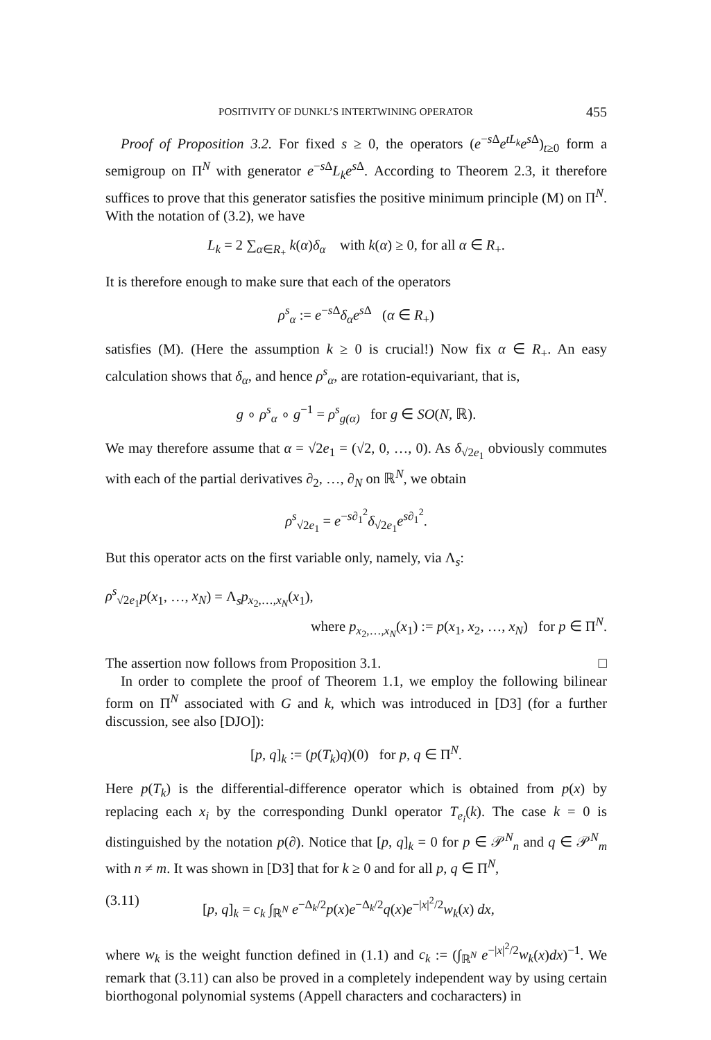POSITIVITY OF DUNKL’S INTERTWINING OPERATOR 455
Proof of Proposition 3.2. For fixed s ≥ 0, the operators (e<sup>−s Δ</sup>e<sup>tL<sub>k</sub></sup>e<sup>s Δ</sup>)<sub>t≥0</sub> form a semigroup on Π<sup>N</sup> with generator e<sup>−s Δ</sup>L<sub>k</sub>e<sup>s Δ</sup>. According to Theorem 2.3, it therefore suffices to prove that this generator satisfies the positive minimum principle (M) on Π<sup>N</sup>. With the notation of (3.2), we have
L<sub>k</sub> = 2 ∑<sub>α∈R<sub>+</sub></sub> k(α)δ<sub>α</sub> with k(α) ≥ 0, for all α ∈ R<sub>+</sub>.
It is therefore enough to make sure that each of the operators
ρ<sup>s</sup><sub>α</sub> := e<sup>−s Δ</sup>δ<sub>α</sub>e<sup>s Δ</sup> (α ∈ R<sub>+</sub>)
satisfies (M). (Here the assumption k ≥ 0 is crucial!) Now fix α ∈ R<sub>+</sub>. An easy calculation shows that δ<sub>α</sub>, and hence ρ<sup>s</sup><sub>α</sub>, are rotation-equivariant, that is,
g ∘ ρ<sup>s</sup><sub>α</sub> ∘ g<sup>−1</sup> = ρ<sup>s</sup><sub>g(α)</sub> for g ∈ SO(N, ℝ).
We may therefore assume that α = √2e<sub>1</sub> = (√2, 0, …, 0). As δ<sub>√2e<sub>1</sub></sub> obviously commutes with each of the partial derivatives ∂<sub>2</sub>, …, ∂<sub>N</sub> on ℝ<sup>N</sup>, we obtain
ρ<sup>s</sup><sub>√2e<sub>1</sub></sub> = e<sup>−s∂<sub>1</sub><sup>2</sup></sup>δ<sub>√2e<sub>1</sub></sub>e<sup>s∂<sub>1</sub><sup>2</sup></sup>.
But this operator acts on the first variable only, namely, via Λ<sub>s</sub>:
ρ<sup>s</sup><sub>√2e<sub>1</sub></sub>p(x<sub>1</sub>, …, x<sub>N</sub>) = Λ<sub>s</sub>p<sub>x<sub>2</sub>,…,x<sub>N</sub></sub>(x<sub>1</sub>),
where p<sub>x<sub>2</sub>,…,x<sub>N</sub></sub>(x<sub>1</sub>) := p(x<sub>1</sub>, x<sub>2</sub>, …, x<sub>N</sub>) for p ∈ Π<sup>N</sup>.
The assertion now follows from Proposition 3.1. □
In order to complete the proof of Theorem 1.1, we employ the following bilinear form on Π<sup>N</sup> associated with G and k, which was introduced in [D3] (for a further discussion, see also [DJO]):
[p, q]<sub>k</sub> := (p(T<sub>k</sub>)q)(0) for p, q ∈ Π<sup>N</sup>.
Here p(T<sub>k</sub>) is the differential-difference operator which is obtained from p(x) by replacing each x<sub>i</sub> by the corresponding Dunkl operator T<sub>e<sub>i</sub></sub>(k). The case k = 0 is distinguished by the notation p(∂). Notice that [p, q]<sub>k</sub> = 0 for p ∈ 𝒫<sup>N</sup><sub>n</sub> and q ∈ 𝒫<sup>N</sup><sub>m</sub> with n ≠ m. It was shown in [D3] that for k ≥ 0 and for all p, q ∈ Π<sup>N</sup>,
(3.11) [p, q]<sub>k</sub> = c<sub>k</sub> ∫<sub>ℝ<sup>N</sup></sub> e<sup>−Δ<sub>k</sub>/2</sup>p(x)e<sup>−Δ<sub>k</sub>/2</sup>q(x)e<sup>−|x|<sup>2</sup>/2</sup>w<sub>k</sub>(x) dx,
where w<sub>k</sub> is the weight function defined in (1.1) and c<sub>k</sub> := (∫<sub>ℝ<sup>N</sup></sub> e<sup>−|x|<sup>2</sup>/2</sup>w<sub>k</sub>(x)dx)<sup>−1</sup>. We remark that (3.11) can also be proved in a completely independent way by using certain biorthogonal polynomial systems (Appell characters and cocharacters) in